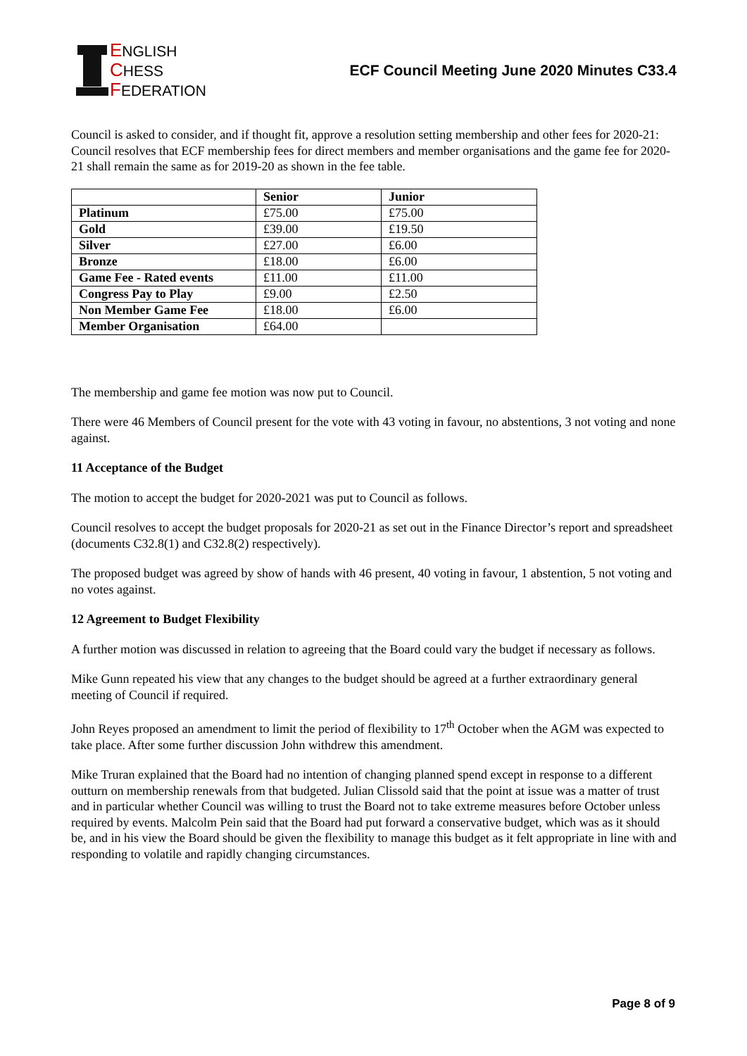ENGLISH
CHESS
FEDERATION
ECF Council Meeting June 2020 Minutes C33.4
Council is asked to consider, and if thought fit, approve a resolution setting membership and other fees for 2020-21: Council resolves that ECF membership fees for direct members and member organisations and the game fee for 2020-21 shall remain the same as for 2019-20 as shown in the fee table.
| | Senior | Junior |
| --- | --- | --- |
| Platinum | £75.00 | £75.00 |
| Gold | £39.00 | £19.50 |
| Silver | £27.00 | £6.00 |
| Bronze | £18.00 | £6.00 |
| Game Fee - Rated events | £11.00 | £11.00 |
| Congress Pay to Play | £9.00 | £2.50 |
| Non Member Game Fee | £18.00 | £6.00 |
| Member Organisation | £64.00 | |
The membership and game fee motion was now put to Council.
There were 46 Members of Council present for the vote with 43 voting in favour, no abstentions, 3 not voting and none against.
11 Acceptance of the Budget
The motion to accept the budget for 2020-2021 was put to Council as follows.
Council resolves to accept the budget proposals for 2020-21 as set out in the Finance Director’s report and spreadsheet (documents C32.8(1) and C32.8(2) respectively).
The proposed budget was agreed by show of hands with 46 present, 40 voting in favour, 1 abstention, 5 not voting and no votes against.
12 Agreement to Budget Flexibility
A further motion was discussed in relation to agreeing that the Board could vary the budget if necessary as follows.
Mike Gunn repeated his view that any changes to the budget should be agreed at a further extraordinary general meeting of Council if required.
John Reyes proposed an amendment to limit the period of flexibility to 17<sup>th</sup> October when the AGM was expected to take place. After some further discussion John withdrew this amendment.
Mike Truran explained that the Board had no intention of changing planned spend except in response to a different outturn on membership renewals from that budgeted. Julian Clissold said that the point at issue was a matter of trust and in particular whether Council was willing to trust the Board not to take extreme measures before October unless required by events. Malcolm Pein said that the Board had put forward a conservative budget, which was as it should be, and in his view the Board should be given the flexibility to manage this budget as it felt appropriate in line with and responding to volatile and rapidly changing circumstances.
Page 8 of 9